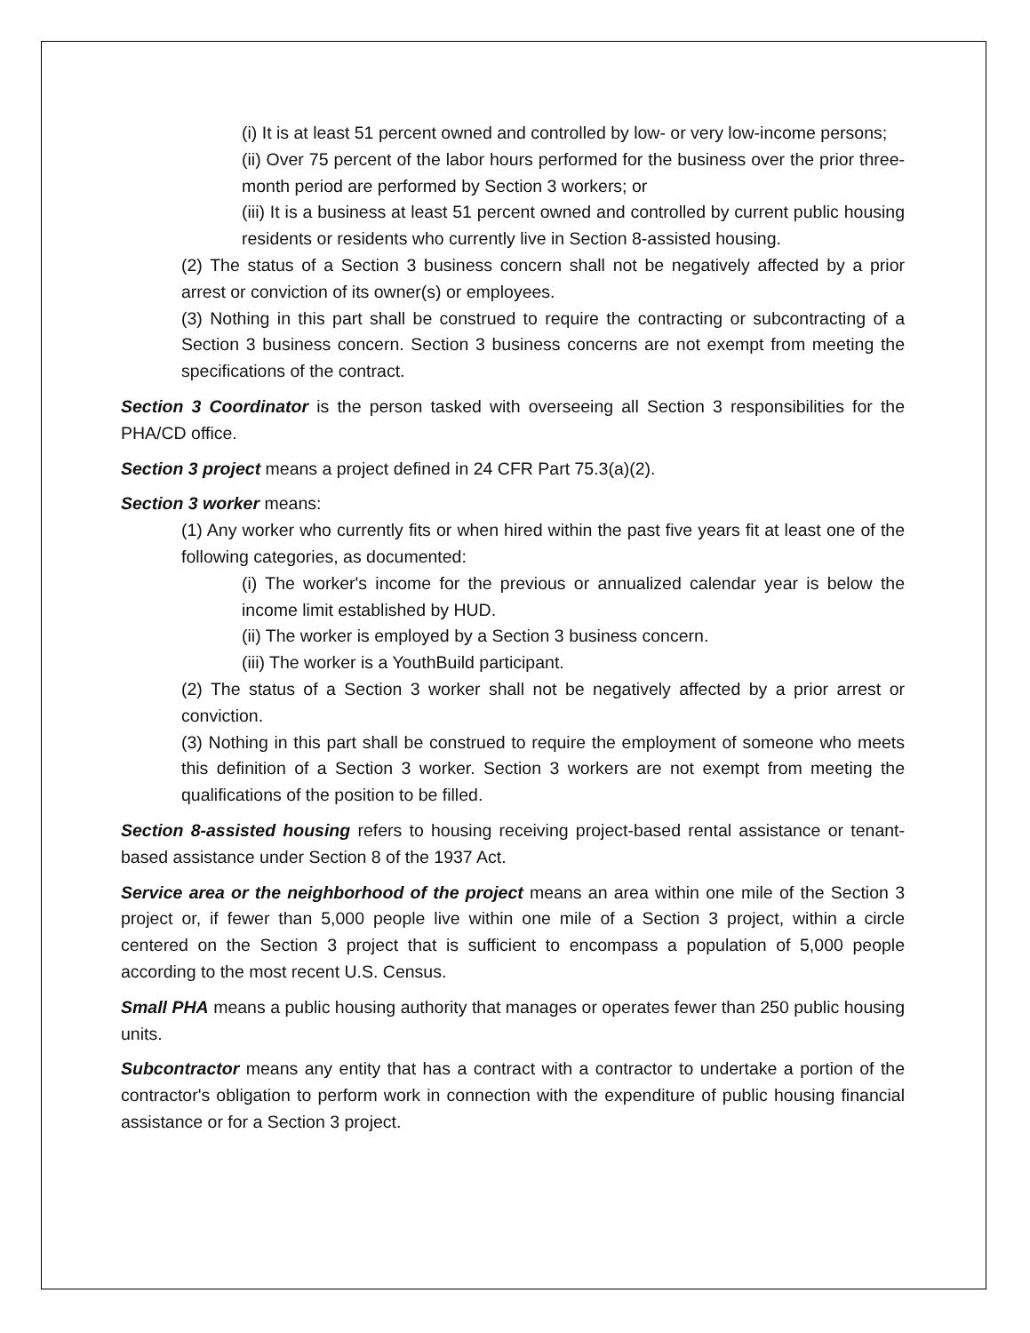(i) It is at least 51 percent owned and controlled by low- or very low-income persons;
(ii) Over 75 percent of the labor hours performed for the business over the prior three-month period are performed by Section 3 workers; or
(iii) It is a business at least 51 percent owned and controlled by current public housing residents or residents who currently live in Section 8-assisted housing.
(2) The status of a Section 3 business concern shall not be negatively affected by a prior arrest or conviction of its owner(s) or employees.
(3) Nothing in this part shall be construed to require the contracting or subcontracting of a Section 3 business concern. Section 3 business concerns are not exempt from meeting the specifications of the contract.
Section 3 Coordinator is the person tasked with overseeing all Section 3 responsibilities for the PHA/CD office.
Section 3 project means a project defined in 24 CFR Part 75.3(a)(2).
Section 3 worker means:
(1) Any worker who currently fits or when hired within the past five years fit at least one of the following categories, as documented:
(i) The worker's income for the previous or annualized calendar year is below the income limit established by HUD.
(ii) The worker is employed by a Section 3 business concern.
(iii) The worker is a YouthBuild participant.
(2) The status of a Section 3 worker shall not be negatively affected by a prior arrest or conviction.
(3) Nothing in this part shall be construed to require the employment of someone who meets this definition of a Section 3 worker. Section 3 workers are not exempt from meeting the qualifications of the position to be filled.
Section 8-assisted housing refers to housing receiving project-based rental assistance or tenant-based assistance under Section 8 of the 1937 Act.
Service area or the neighborhood of the project means an area within one mile of the Section 3 project or, if fewer than 5,000 people live within one mile of a Section 3 project, within a circle centered on the Section 3 project that is sufficient to encompass a population of 5,000 people according to the most recent U.S. Census.
Small PHA means a public housing authority that manages or operates fewer than 250 public housing units.
Subcontractor means any entity that has a contract with a contractor to undertake a portion of the contractor's obligation to perform work in connection with the expenditure of public housing financial assistance or for a Section 3 project.